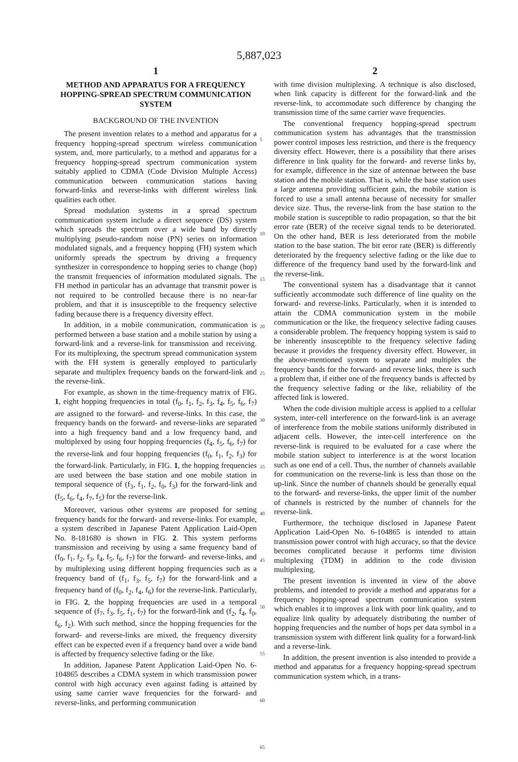5,887,023
1
METHOD AND APPARATUS FOR A FREQUENCY HOPPING-SPREAD SPECTRUM COMMUNICATION SYSTEM
BACKGROUND OF THE INVENTION
The present invention relates to a method and apparatus for a frequency hopping-spread spectrum wireless communication system, and, more particularly, to a method and apparatus for a frequency hopping-spread spectrum communication system suitably applied to CDMA (Code Division Multiple Access) communication between communication stations having forward-links and reverse-links with different wireless link qualities each other.
Spread modulation systems in a spread spectrum communication system include a direct sequence (DS) system which spreads the spectrum over a wide band by directly multiplying pseudo-random noise (PN) series on information modulated signals, and a frequency hopping (FH) system which uniformly spreads the spectrum by driving a frequency synthesizer in correspondence to hopping series to change (hop) the transmit frequencies of information modulated signals. The FH method in particular has an advantage that transmit power is not required to be controlled because there is no near-far problem, and that it is insusceptible to the frequency selective fading because there is a frequency diversity effect.
In addition, in a mobile communication, communication is performed between a base station and a mobile station by using a forward-link and a reverse-link for transmission and receiving. For its multiplexing, the spectrum spread communication system with the FH system is generally employed to particularly separate and multiplex frequency bands on the forward-link and the reverse-link.
For example, as shown in the time-frequency matrix of FIG. 1, eight hopping frequencies in total (f<sub>0</sub>, f<sub>1</sub>, f<sub>2</sub>, f<sub>3</sub>, f<sub>4</sub>, f<sub>5</sub>, f<sub>6</sub>, f<sub>7</sub>) are assigned to the forward- and reverse-links. In this case, the frequency bands on the forward- and reverse-links are separated into a high frequency band and a low frequency band, and multiplexed by using four hopping frequencies (f<sub>4</sub>, f<sub>5</sub>, f<sub>6</sub>, f<sub>7</sub>) for the reverse-link and four hopping frequencies (f<sub>0</sub>, f<sub>1</sub>, f<sub>2</sub>, f<sub>3</sub>) for the forward-link. Particularly, in FIG. 1, the hopping frequencies are used between the base station and one mobile station in temporal sequence of (f<sub>3</sub>, f<sub>1</sub>, f<sub>2</sub>, f<sub>0</sub>, f<sub>3</sub>) for the forward-link and (f<sub>5</sub>, f<sub>6</sub>, f<sub>4</sub>, f<sub>7</sub>, f<sub>5</sub>) for the reverse-link.
Moreover, various other systems are proposed for setting frequency bands for the forward- and reverse-links. For example, a system described in Japanese Patent Application Laid-Open No. 8-181680 is shown in FIG. 2. This system performs transmission and receiving by using a same frequency band of (f<sub>0</sub>, f<sub>1</sub>, f<sub>2</sub>, f<sub>3</sub>, f<sub>4</sub>, f<sub>5</sub>, f<sub>6</sub>, f<sub>7</sub>) for the forward- and reverse-links, and by multiplexing using different hopping frequencies such as a frequency band of (f<sub>1</sub>, f<sub>3</sub>, f<sub>5</sub>, f<sub>7</sub>) for the forward-link and a frequency band of (f<sub>0</sub>, f<sub>2</sub>, f<sub>4</sub>, f<sub>6</sub>) for the reverse-link. Particularly, in FIG. 2, the hopping frequencies are used in a temporal sequence of (f<sub>7</sub>, f<sub>3</sub>, f<sub>5</sub>, f<sub>1</sub>, f<sub>7</sub>) for the forward-link and (f<sub>2</sub>, f<sub>4</sub>, f<sub>0</sub>, f<sub>6</sub>, f<sub>2</sub>). With such method, since the hopping frequencies for the forward- and reverse-links are mixed, the frequency diversity effect can be expected even if a frequency band over a wide band is affected by frequency selective fading or the like.
In addition, Japanese Patent Application Laid-Open No. 6-104865 describes a CDMA system in which transmission power control with high accuracy even against fading is attained by using same carrier wave frequencies for the forward- and reverse-links, and performing communication
5
10
15
20
25
30
35
40
45
50
55
60
65
2
with time division multiplexing. A technique is also disclosed, when link capacity is different for the forward-link and the reverse-link, to accommodate such difference by changing the transmission time of the same carrier wave frequencies.
The conventional frequency hopping-spread spectrum communication system has advantages that the transmission power control imposes less restriction, and there is the frequency diversity effect. However, there is a possibility that there arises difference in link quality for the forward- and reverse links by, for example, difference in the size of antennae between the base station and the mobile station. That is, while the base station uses a large antenna providing sufficient gain, the mobile station is forced to use a small antenna because of necessity for smaller device size. Thus, the reverse-link from the base station to the mobile station is susceptible to radio propagation, so that the bit error rate (BER) of the receive signal tends to be deteriorated. On the other hand, BER is less deteriorated from the mobile station to the base station. The bit error rate (BER) is differently deteriorated by the frequency selective fading or the like due to difference of the frequency band used by the forward-link and the reverse-link.
The conventional system has a disadvantage that it cannot sufficiently accommodate such difference of line quality on the forward- and reverse-links. Particularly, when it is intended to attain the CDMA communication system in the mobile communication or the like, the frequency selective fading causes a considerable problem. The frequency hopping system is said to be inherently insusceptible to the frequency selective fading because it provides the frequency diversity effect. However, in the above-mentioned system to separate and multiplex the frequency bands for the forward- and reverse links, there is such a problem that, if either one of the frequency bands is affected by the frequency selective fading or the like, reliability of the affected link is lowered.
When the code division multiple access is applied to a cellular system, inter-cell interference on the forward-link is an average of interference from the mobile stations uniformly distributed in adjacent cells. However, the inter-cell interference on the reverse-link is required to be evaluated for a case where the mobile station subject to interference is at the worst location such as one end of a cell. Thus, the number of channels available for communication on the reverse-link is less than those on the up-link. Since the number of channels should be generally equal to the forward- and reverse-links, the upper limit of the number of channels is restricted by the number of channels for the reverse-link.
Furthermore, the technique disclosed in Japanese Patent Application Laid-Open No. 6-104865 is intended to attain transmission power control with high accuracy, so that the device becomes complicated because it performs time division multiplexing (TDM) in addition to the code division multiplexing.
The present invention is invented in view of the above problems, and intended to provide a method and apparatus for a frequency hopping-spread spectrum communication system which enables it to improves a link with poor link quality, and to equalize link quality by adequately distributing the number of hopping frequencies and the number of hops per data symbol in a transmission system with different link quality for a forward-link and a reverse-link.
In addition, the present invention is also intended to provide a method and apparatus for a frequency hopping-spread spectrum communication system which, in a trans-